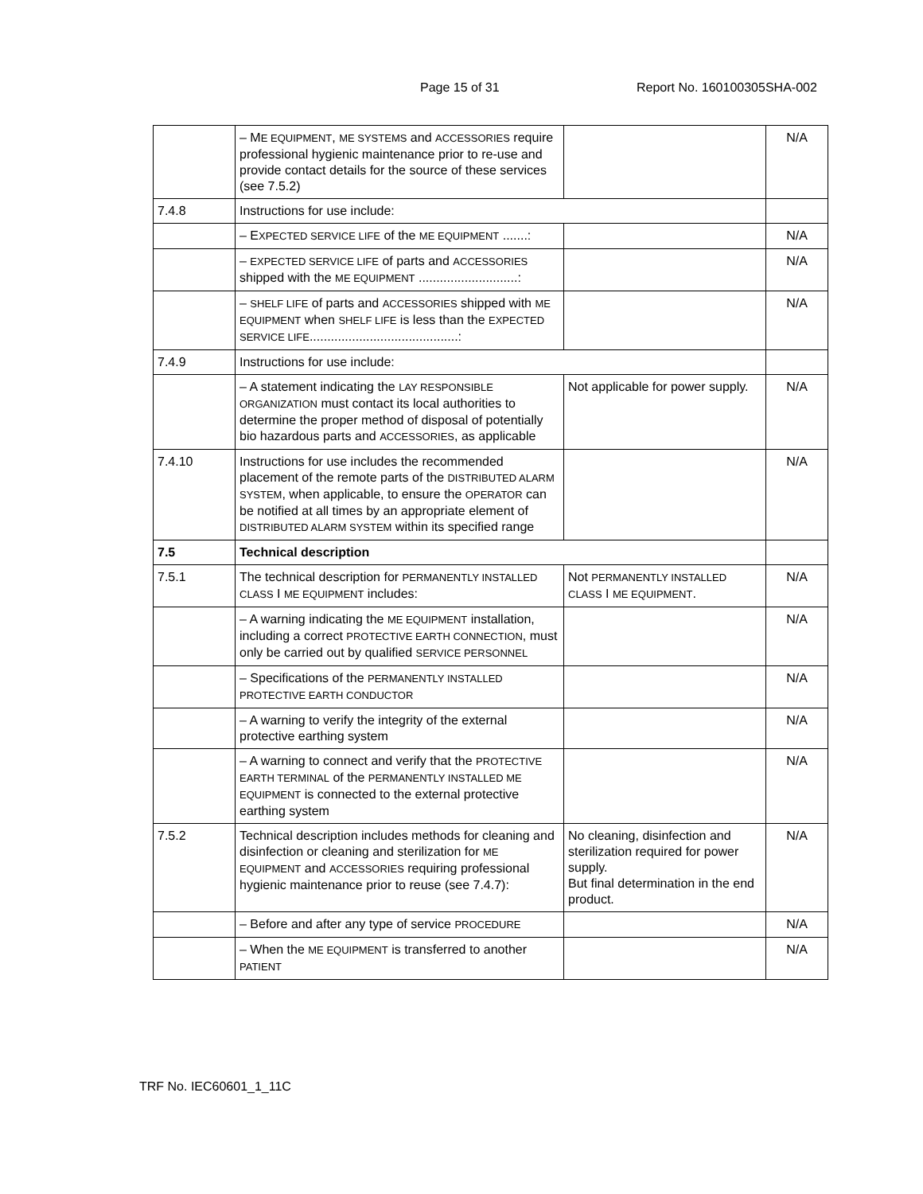Page 15 of 31 Report No. 160100305SHA-002
| | – M E EQUIPMENT , ME SYSTEMS and ACCESSORIES require professional hygienic maintenance prior to re-use and provide contact details for the source of these services (see 7.5.2) | | N/A |
| 7.4.8 | Instructions for use include: | | |
| | – E XPECTED SERVICE LIFE of the ME EQUIPMENT .......: | | N/A |
| | – EXPECTED SERVICE LIFE of parts and ACCESSORIES shipped with the ME EQUIPMENT ............................: | | N/A |
| | – SHELF LIFE of parts and ACCESSORIES shipped with ME EQUIPMENT when SHELF LIFE is less than the EXPECTED SERVICE LIFE ..........................................: | | N/A |
| 7.4.9 | Instructions for use include: | | |
| | – A statement indicating the LAY RESPONSIBLE ORGANIZATION must contact its local authorities to determine the proper method of disposal of potentially bio hazardous parts and ACCESSORIES , as applicable | Not applicable for power supply. | N/A |
| 7.4.10 | Instructions for use includes the recommended placement of the remote parts of the DISTRIBUTED ALARM SYSTEM , when applicable, to ensure the OPERATOR can be notified at all times by an appropriate element of DISTRIBUTED ALARM SYSTEM within its specified range | | N/A |
| 7.5 | Technical description | | |
| 7.5.1 | The technical description for PERMANENTLY INSTALLED CLASS I ME EQUIPMENT includes: | Not PERMANENTLY INSTALLED CLASS I ME EQUIPMENT . | N/A |
| | – A warning indicating the ME EQUIPMENT installation, including a correct PROTECTIVE EARTH CONNECTION , must only be carried out by qualified SERVICE PERSONNEL | | N/A |
| | – Specifications of the PERMANENTLY INSTALLED PROTECTIVE EARTH CONDUCTOR | | N/A |
| | – A warning to verify the integrity of the external protective earthing system | | N/A |
| | – A warning to connect and verify that the PROTECTIVE EARTH TERMINAL of the PERMANENTLY INSTALLED ME EQUIPMENT is connected to the external protective earthing system | | N/A |
| 7.5.2 | Technical description includes methods for cleaning and disinfection or cleaning and sterilization for ME EQUIPMENT and ACCESSORIES requiring professional hygienic maintenance prior to reuse (see 7.4.7): | No cleaning, disinfection and sterilization required for power supply. But final determination in the end product. | N/A |
| | – Before and after any type of service PROCEDURE | | N/A |
| | – When the ME EQUIPMENT is transferred to another PATIENT | | N/A |
TRF No. IEC60601_1_11C